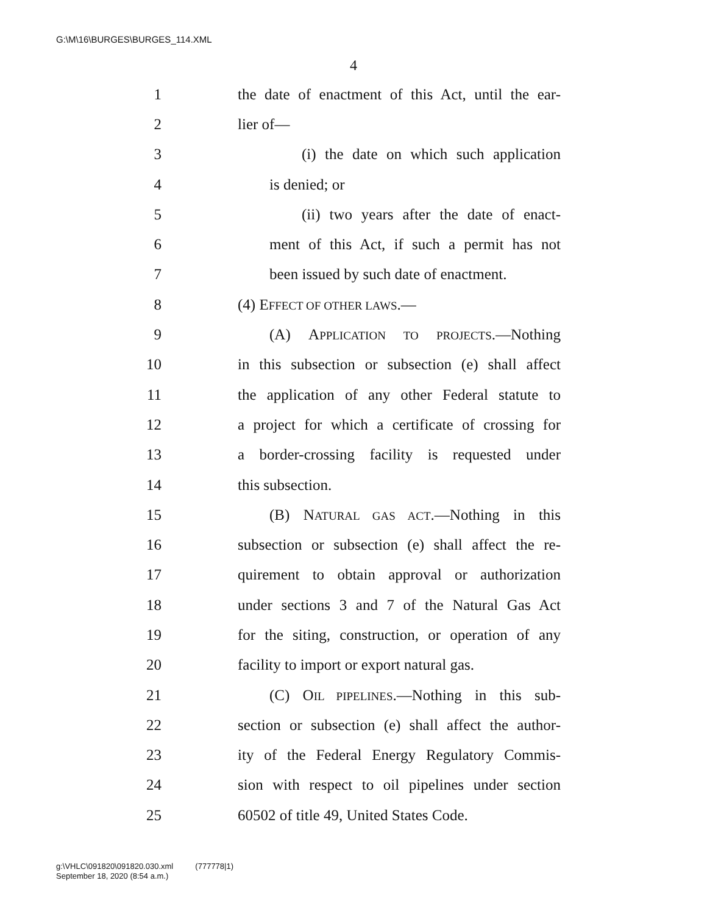G:\M\16\BURGES\BURGES_114.XML
4
1 the date of enactment of this Act, until the ear-
2 lier of—
3 (i) the date on which such application
4 is denied; or
5 (ii) two years after the date of enact-
6 ment of this Act, if such a permit has not
7 been issued by such date of enactment.
8 (4) EFFECT OF OTHER LAWS.—
9 (A) APPLICATION TO PROJECTS.—Nothing
10 in this subsection or subsection (e) shall affect
11 the application of any other Federal statute to
12 a project for which a certificate of crossing for
13 a border-crossing facility is requested under
14 this subsection.
15 (B) NATURAL GAS ACT.—Nothing in this
16 subsection or subsection (e) shall affect the re-
17 quirement to obtain approval or authorization
18 under sections 3 and 7 of the Natural Gas Act
19 for the siting, construction, or operation of any
20 facility to import or export natural gas.
21 (C) OIL PIPELINES.—Nothing in this sub-
22 section or subsection (e) shall affect the author-
23 ity of the Federal Energy Regulatory Commis-
24 sion with respect to oil pipelines under section
25 60502 of title 49, United States Code.
g:\VHLC\091820\091820.030.xml (777778|1)
September 18, 2020 (8:54 a.m.)